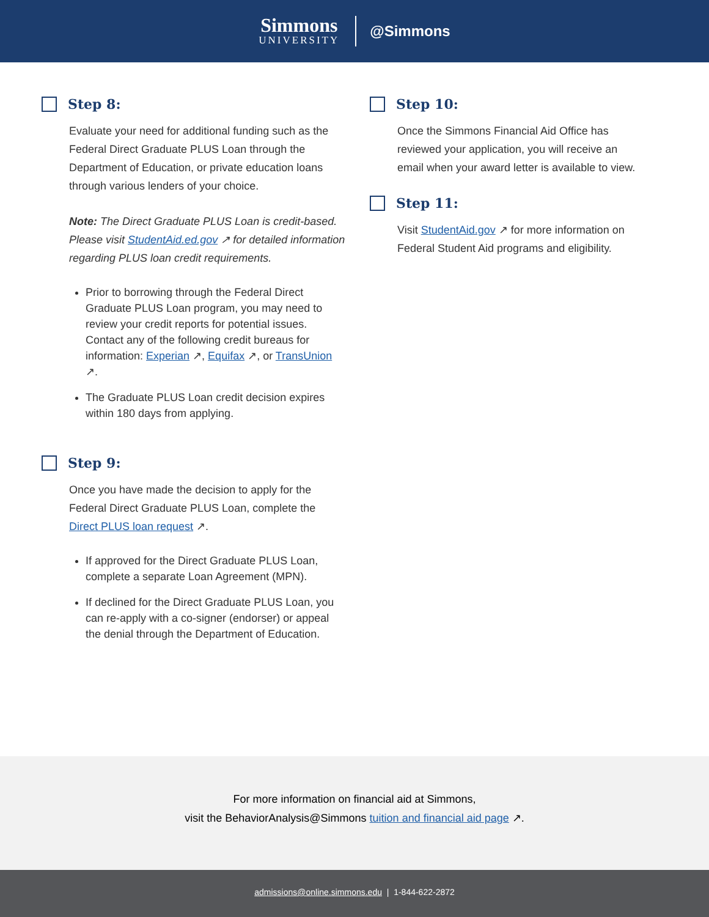Simmons
UNIVERSITY
@Simmons
Step 8:
Evaluate your need for additional funding such as the Federal Direct Graduate PLUS Loan through the Department of Education, or private education loans through various lenders of your choice.
Note: The Direct Graduate PLUS Loan is credit-based. Please visit StudentAid.ed.gov ↗ for detailed information regarding PLUS loan credit requirements.
Prior to borrowing through the Federal Direct Graduate PLUS Loan program, you may need to review your credit reports for potential issues. Contact any of the following credit bureaus for information: Experian ↗, Equifax ↗, or TransUnion ↗.
The Graduate PLUS Loan credit decision expires within 180 days from applying.
Step 9:
Once you have made the decision to apply for the Federal Direct Graduate PLUS Loan, complete the Direct PLUS loan request ↗.
If approved for the Direct Graduate PLUS Loan, complete a separate Loan Agreement (MPN).
If declined for the Direct Graduate PLUS Loan, you can re-apply with a co-signer (endorser) or appeal the denial through the Department of Education.
Step 10:
Once the Simmons Financial Aid Office has reviewed your application, you will receive an email when your award letter is available to view.
Step 11:
Visit StudentAid.gov ↗ for more information on Federal Student Aid programs and eligibility.
For more information on financial aid at Simmons,
visit the BehaviorAnalysis@Simmons tuition and financial aid page ↗.
admissions@online.simmons.edu | 1-844-622-2872